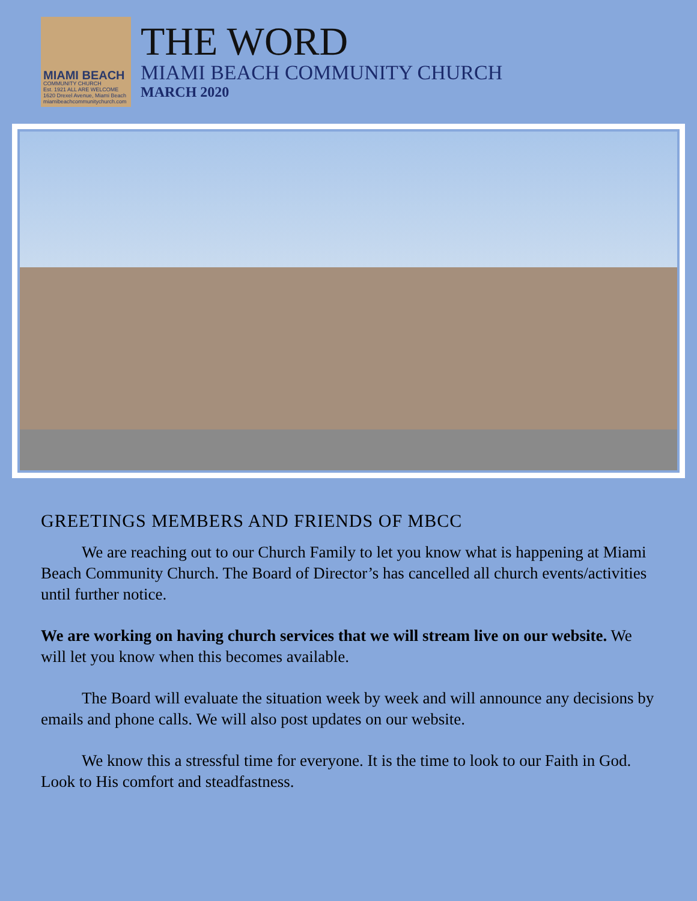MIAMI BEACH
COMMUNITY CHURCH
Est. 1921 ALL ARE WELCOME
1620 Drexel Avenue, Miami Beach
miamibeachcommunitychurch.com
THE WORD
MIAMI BEACH COMMUNITY CHURCH
MARCH 2020
GREETINGS MEMBERS AND FRIENDS OF MBCC
We are reaching out to our Church Family to let you know what is happening at Miami Beach Community Church. The Board of Director’s has cancelled all church events/activities until further notice.
We are working on having church services that we will stream live on our website. We will let you know when this becomes available.
The Board will evaluate the situation week by week and will announce any decisions by emails and phone calls. We will also post updates on our website.
We know this a stressful time for everyone. It is the time to look to our Faith in God. Look to His comfort and steadfastness.